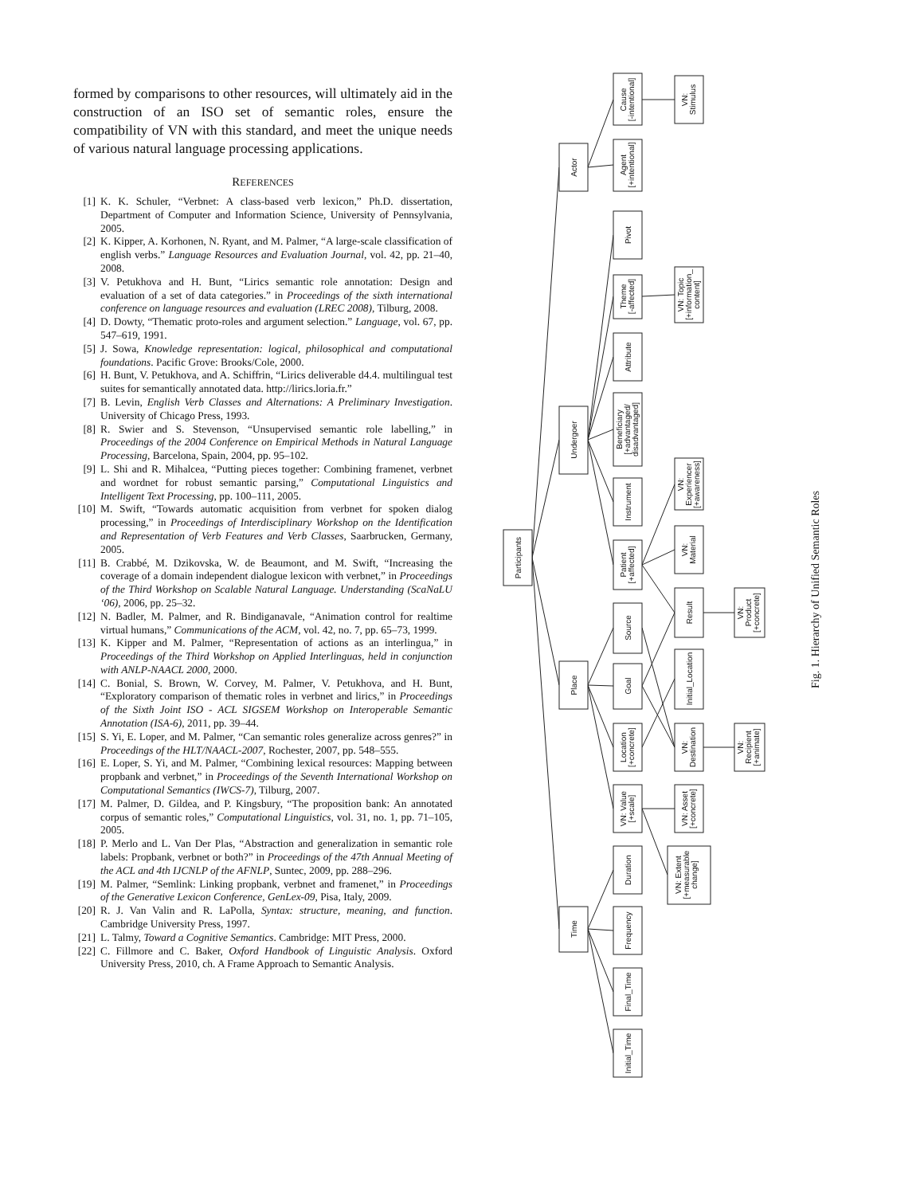formed by comparisons to other resources, will ultimately aid in the construction of an ISO set of semantic roles, ensure the compatibility of VN with this standard, and meet the unique needs of various natural language processing applications.
REFERENCES
[1] K. K. Schuler, “Verbnet: A class-based verb lexicon,” Ph.D. dissertation, Department of Computer and Information Science, University of Pennsylvania, 2005.
[2] K. Kipper, A. Korhonen, N. Ryant, and M. Palmer, “A large-scale classification of english verbs.” Language Resources and Evaluation Journal, vol. 42, pp. 21–40, 2008.
[3] V. Petukhova and H. Bunt, “Lirics semantic role annotation: Design and evaluation of a set of data categories.” in Proceedings of the sixth international conference on language resources and evaluation (LREC 2008), Tilburg, 2008.
[4] D. Dowty, “Thematic proto-roles and argument selection.” Language, vol. 67, pp. 547–619, 1991.
[5] J. Sowa, Knowledge representation: logical, philosophical and computational foundations. Pacific Grove: Brooks/Cole, 2000.
[6] H. Bunt, V. Petukhova, and A. Schiffrin, “Lirics deliverable d4.4. multilingual test suites for semantically annotated data. http://lirics.loria.fr.”
[7] B. Levin, English Verb Classes and Alternations: A Preliminary Investigation. University of Chicago Press, 1993.
[8] R. Swier and S. Stevenson, “Unsupervised semantic role labelling,” in Proceedings of the 2004 Conference on Empirical Methods in Natural Language Processing, Barcelona, Spain, 2004, pp. 95–102.
[9] L. Shi and R. Mihalcea, “Putting pieces together: Combining framenet, verbnet and wordnet for robust semantic parsing,” Computational Linguistics and Intelligent Text Processing, pp. 100–111, 2005.
[10] M. Swift, “Towards automatic acquisition from verbnet for spoken dialog processing,” in Proceedings of Interdisciplinary Workshop on the Identification and Representation of Verb Features and Verb Classes, Saarbrucken, Germany, 2005.
[11] B. Crabbé, M. Dzikovska, W. de Beaumont, and M. Swift, “Increasing the coverage of a domain independent dialogue lexicon with verbnet,” in Proceedings of the Third Workshop on Scalable Natural Language. Understanding (ScaNaLU ‘06), 2006, pp. 25–32.
[12] N. Badler, M. Palmer, and R. Bindiganavale, “Animation control for realtime virtual humans,” Communications of the ACM, vol. 42, no. 7, pp. 65–73, 1999.
[13] K. Kipper and M. Palmer, “Representation of actions as an interlingua,” in Proceedings of the Third Workshop on Applied Interlinguas, held in conjunction with ANLP-NAACL 2000, 2000.
[14] C. Bonial, S. Brown, W. Corvey, M. Palmer, V. Petukhova, and H. Bunt, “Exploratory comparison of thematic roles in verbnet and lirics,” in Proceedings of the Sixth Joint ISO - ACL SIGSEM Workshop on Interoperable Semantic Annotation (ISA-6), 2011, pp. 39–44.
[15] S. Yi, E. Loper, and M. Palmer, “Can semantic roles generalize across genres?” in Proceedings of the HLT/NAACL-2007, Rochester, 2007, pp. 548–555.
[16] E. Loper, S. Yi, and M. Palmer, “Combining lexical resources: Mapping between propbank and verbnet,” in Proceedings of the Seventh International Workshop on Computational Semantics (IWCS-7), Tilburg, 2007.
[17] M. Palmer, D. Gildea, and P. Kingsbury, “The proposition bank: An annotated corpus of semantic roles,” Computational Linguistics, vol. 31, no. 1, pp. 71–105, 2005.
[18] P. Merlo and L. Van Der Plas, “Abstraction and generalization in semantic role labels: Propbank, verbnet or both?” in Proceedings of the 47th Annual Meeting of the ACL and 4th IJCNLP of the AFNLP, Suntec, 2009, pp. 288–296.
[19] M. Palmer, “Semlink: Linking propbank, verbnet and framenet,” in Proceedings of the Generative Lexicon Conference, GenLex-09, Pisa, Italy, 2009.
[20] R. J. Van Valin and R. LaPolla, Syntax: structure, meaning, and function. Cambridge University Press, 1997.
[21] L. Talmy, Toward a Cognitive Semantics. Cambridge: MIT Press, 2000.
[22] C. Fillmore and C. Baker, Oxford Handbook of Linguistic Analysis. Oxford University Press, 2010, ch. A Frame Approach to Semantic Analysis.
Participants
Actor
Undergoer
Place
Time
Cause [-intentional]
Agent [+intentional]
Pivot
Theme [-affected]
Attribute
Beneficiary [+advantaged/ disadvantaged]
Instrument
Patient [+affected]
Source
Goal
Location [+concrete]
VN: Value [+scale]
Duration
Frequency
Final_Time
Initial_Time
VN: Stimulus
VN: Topic [+information_ content]
VN: Experiencer [+awareness]
VN: Material
Result
Initial_Location
VN: Destination
VN: Asset [+concrete]
VN: Extent [+measurable change]
VN: Product [+concrete]
VN: Recipient [+animate]
Fig. 1. Hierarchy of Unified Semantic Roles